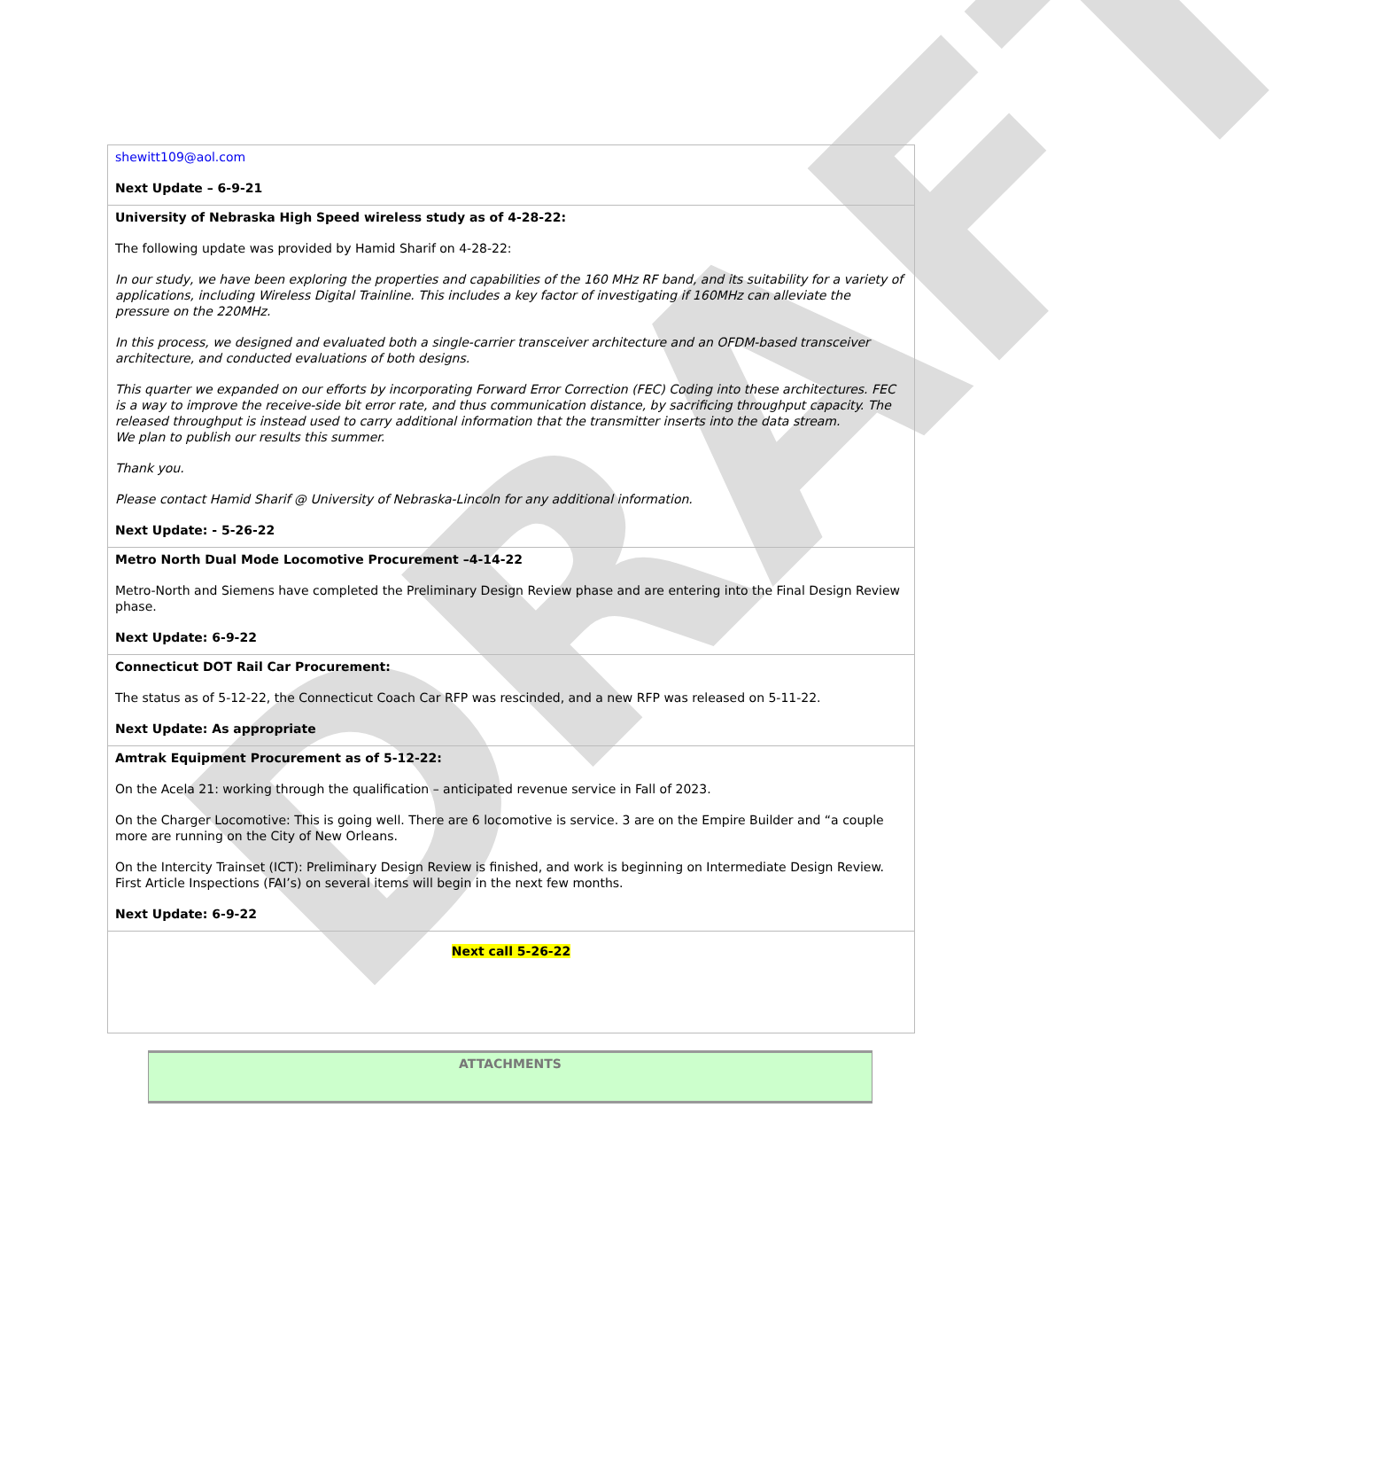DRAFT
| shewitt109@aol.com Next Update – 6-9-21 |
| University of Nebraska High Speed wireless study as of 4-28-22: The following update was provided by Hamid Sharif on 4-28-22: In our study, we have been exploring the properties and capabilities of the 160 MHz RF band, and its suitability for a variety of applications, including Wireless Digital Trainline. This includes a key factor of investigating if 160MHz can alleviate the pressure on the 220MHz. In this process, we designed and evaluated both a single-carrier transceiver architecture and an OFDM-based transceiver architecture, and conducted evaluations of both designs. This quarter we expanded on our efforts by incorporating Forward Error Correction (FEC) Coding into these architectures. FEC is a way to improve the receive-side bit error rate, and thus communication distance, by sacrificing throughput capacity. The released throughput is instead used to carry additional information that the transmitter inserts into the data stream. We plan to publish our results this summer. Thank you. Please contact Hamid Sharif @ University of Nebraska-Lincoln for any additional information. Next Update: - 5-26-22 |
| Metro North Dual Mode Locomotive Procurement –4-14-22 Metro-North and Siemens have completed the Preliminary Design Review phase and are entering into the Final Design Review phase. Next Update: 6-9-22 |
| Connecticut DOT Rail Car Procurement: The status as of 5-12-22, the Connecticut Coach Car RFP was rescinded, and a new RFP was released on 5-11-22. Next Update: As appropriate |
| Amtrak Equipment Procurement as of 5-12-22: On the Acela 21: working through the qualification – anticipated revenue service in Fall of 2023. On the Charger Locomotive: This is going well. There are 6 locomotive is service. 3 are on the Empire Builder and “a couple more are running on the City of New Orleans. On the Intercity Trainset (ICT): Preliminary Design Review is finished, and work is beginning on Intermediate Design Review. First Article Inspections (FAI’s) on several items will begin in the next few months. Next Update: 6-9-22 |
| Next call 5-26-22 |
ATTACHMENTS